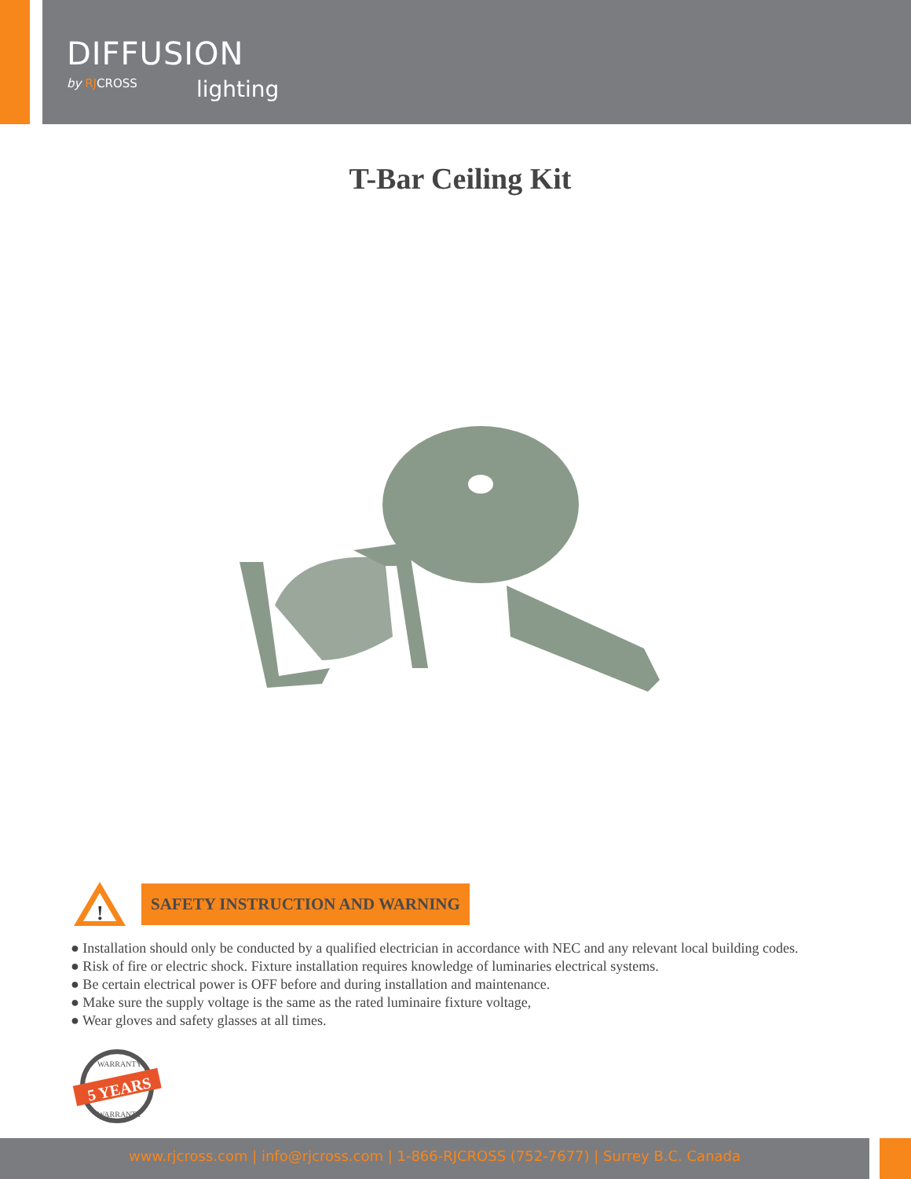DIFFUSION
by RJCROSS
lighting
T-Bar Ceiling Kit
!
SAFETY INSTRUCTION AND WARNING
● Installation should only be conducted by a qualified electrician in accordance with NEC and any relevant local building codes.
● Risk of fire or electric shock. Fixture installation requires knowledge of luminaries electrical systems.
● Be certain electrical power is OFF before and during installation and maintenance.
● Make sure the supply voltage is the same as the rated luminaire fixture voltage,
● Wear gloves and safety glasses at all times.
5 YEARS
WARRANTY
WARRANTY
www.rjcross.com | info@rjcross.com | 1-866-RJCROSS (752-7677) | Surrey B.C. Canada